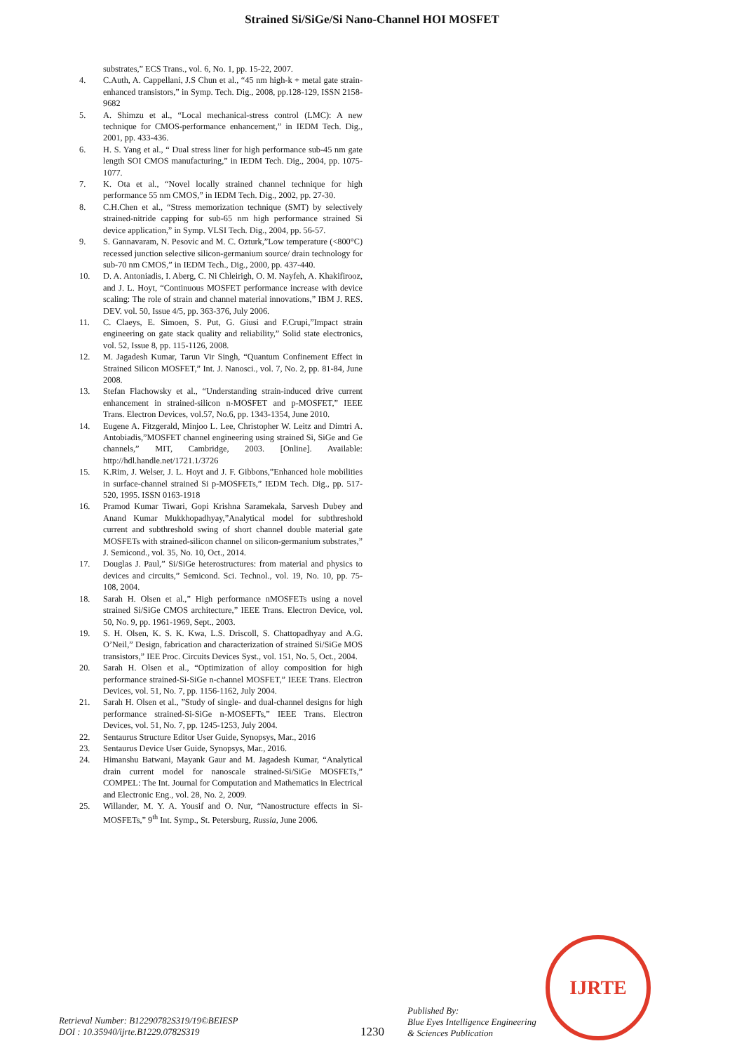Strained Si/SiGe/Si Nano-Channel HOI MOSFET
substrates,” ECS Trans., vol. 6, No. 1, pp. 15-22, 2007.
4. C.Auth, A. Cappellani, J.S Chun et al., “45 nm high-k + metal gate strain-enhanced transistors,” in Symp. Tech. Dig., 2008, pp.128-129, ISSN 2158-9682
5. A. Shimzu et al., “Local mechanical-stress control (LMC): A new technique for CMOS-performance enhancement,” in IEDM Tech. Dig., 2001, pp. 433-436.
6. H. S. Yang et al., “ Dual stress liner for high performance sub-45 nm gate length SOI CMOS manufacturing,” in IEDM Tech. Dig., 2004, pp. 1075-1077.
7. K. Ota et al., “Novel locally strained channel technique for high performance 55 nm CMOS,” in IEDM Tech. Dig., 2002, pp. 27-30.
8. C.H.Chen et al., “Stress memorization technique (SMT) by selectively strained-nitride capping for sub-65 nm high performance strained Si device application,” in Symp. VLSI Tech. Dig., 2004, pp. 56-57.
9. S. Gannavaram, N. Pesovic and M. C. Ozturk,”Low temperature (<800°C) recessed junction selective silicon-germanium source/ drain technology for sub-70 nm CMOS,” in IEDM Tech., Dig., 2000, pp. 437-440.
10. D. A. Antoniadis, I. Aberg, C. Ni Chleirigh, O. M. Nayfeh, A. Khakifirooz, and J. L. Hoyt, “Continuous MOSFET performance increase with device scaling: The role of strain and channel material innovations,” IBM J. RES. DEV. vol. 50, Issue 4/5, pp. 363-376, July 2006.
11. C. Claeys, E. Simoen, S. Put, G. Giusi and F.Crupi,”Impact strain engineering on gate stack quality and reliability,” Solid state electronics, vol. 52, Issue 8, pp. 115-1126, 2008.
12. M. Jagadesh Kumar, Tarun Vir Singh, “Quantum Confinement Effect in Strained Silicon MOSFET,” Int. J. Nanosci., vol. 7, No. 2, pp. 81-84, June 2008.
13. Stefan Flachowsky et al., “Understanding strain-induced drive current enhancement in strained-silicon n-MOSFET and p-MOSFET,” IEEE Trans. Electron Devices, vol.57, No.6, pp. 1343-1354, June 2010.
14. Eugene A. Fitzgerald, Minjoo L. Lee, Christopher W. Leitz and Dimtri A. Antobiadis,”MOSFET channel engineering using strained Si, SiGe and Ge channels,” MIT, Cambridge, 2003. [Online]. Available: http://hdl.handle.net/1721.1/3726
15. K.Rim, J. Welser, J. L. Hoyt and J. F. Gibbons,”Enhanced hole mobilities in surface-channel strained Si p-MOSFETs,” IEDM Tech. Dig., pp. 517-520, 1995. ISSN 0163-1918
16. Pramod Kumar Tiwari, Gopi Krishna Saramekala, Sarvesh Dubey and Anand Kumar Mukkhopadhyay,”Analytical model for subthreshold current and subthreshold swing of short channel double material gate MOSFETs with strained-silicon channel on silicon-germanium substrates,” J. Semicond., vol. 35, No. 10, Oct., 2014.
17. Douglas J. Paul,” Si/SiGe heterostructures: from material and physics to devices and circuits,” Semicond. Sci. Technol., vol. 19, No. 10, pp. 75-108, 2004.
18. Sarah H. Olsen et al.,” High performance nMOSFETs using a novel strained Si/SiGe CMOS architecture,” IEEE Trans. Electron Device, vol. 50, No. 9, pp. 1961-1969, Sept., 2003.
19. S. H. Olsen, K. S. K. Kwa, L.S. Driscoll, S. Chattopadhyay and A.G. O’Neil,” Design, fabrication and characterization of strained Si/SiGe MOS transistors,” IEE Proc. Circuits Devices Syst., vol. 151, No. 5, Oct., 2004.
20. Sarah H. Olsen et al., “Optimization of alloy composition for high performance strained-Si-SiGe n-channel MOSFET,” IEEE Trans. Electron Devices, vol. 51, No. 7, pp. 1156-1162, July 2004.
21. Sarah H. Olsen et al., ”Study of single- and dual-channel designs for high performance strained-Si-SiGe n-MOSEFTs,” IEEE Trans. Electron Devices, vol. 51, No. 7, pp. 1245-1253, July 2004.
22. Sentaurus Structure Editor User Guide, Synopsys, Mar., 2016
23. Sentaurus Device User Guide, Synopsys, Mar., 2016.
24. Himanshu Batwani, Mayank Gaur and M. Jagadesh Kumar, “Analytical drain current model for nanoscale strained-Si/SiGe MOSFETs,” COMPEL: The Int. Journal for Computation and Mathematics in Electrical and Electronic Eng., vol. 28, No. 2, 2009.
25. Willander, M. Y. A. Yousif and O. Nur, “Nanostructure effects in Si-MOSFETs,” 9<sup>th</sup> Int. Symp., St. Petersburg, Russia, June 2006.
IJRTE
Retrieval Number: B12290782S319/19©BEIESP
DOI : 10.35940/ijrte.B1229.0782S319
1230
Published By:
Blue Eyes Intelligence Engineering
& Sciences Publication